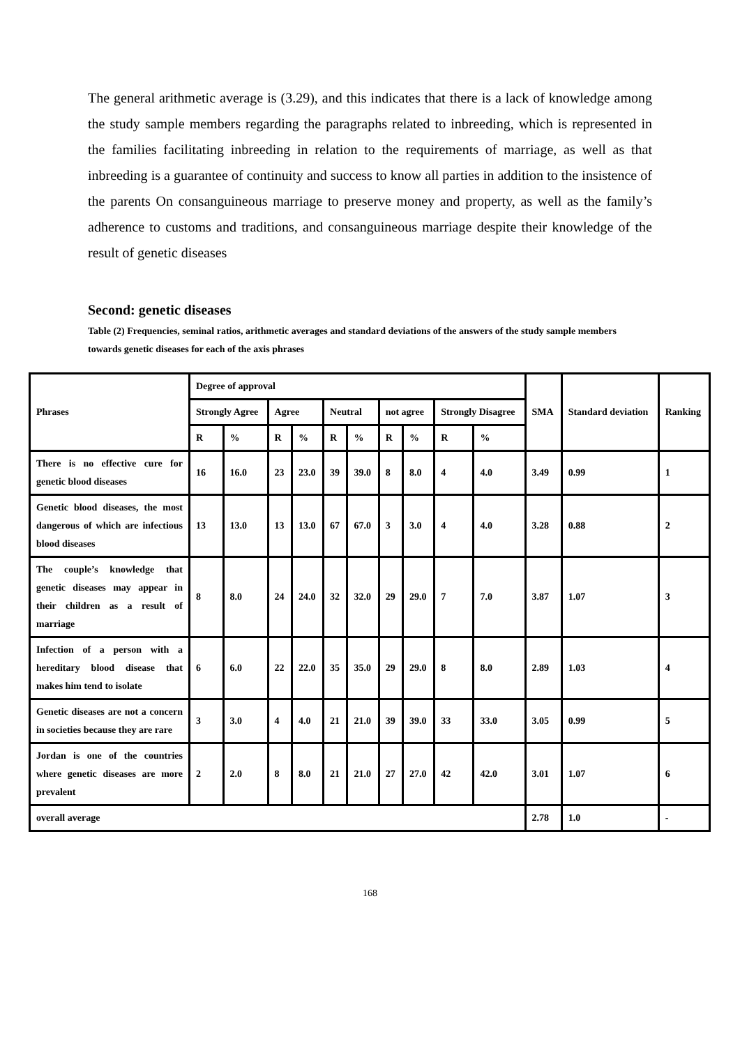The general arithmetic average is (3.29), and this indicates that there is a lack of knowledge among the study sample members regarding the paragraphs related to inbreeding, which is represented in the families facilitating inbreeding in relation to the requirements of marriage, as well as that inbreeding is a guarantee of continuity and success to know all parties in addition to the insistence of the parents On consanguineous marriage to preserve money and property, as well as the family’s adherence to customs and traditions, and consanguineous marriage despite their knowledge of the result of genetic diseases
Second: genetic diseases
Table (2) Frequencies, seminal ratios, arithmetic averages and standard deviations of the answers of the study sample members towards genetic diseases for each of the axis phrases
| Phrases | Degree of approval | | | | | | | | | | SMA | Standard deviation | Ranking |
| --- | --- | --- | --- | --- | --- | --- | --- | --- | --- | --- | --- | --- | --- |
| | Strongly Agree | | Agree | | Neutral | | not agree | | Strongly Disagree | | | | |
| | R | % | R | % | R | % | R | % | R | % | | | |
| There is no effective cure for genetic blood diseases | 16 | 16.0 | 23 | 23.0 | 39 | 39.0 | 8 | 8.0 | 4 | 4.0 | 3.49 | 0.99 | 1 |
| Genetic blood diseases, the most dangerous of which are infectious blood diseases | 13 | 13.0 | 13 | 13.0 | 67 | 67.0 | 3 | 3.0 | 4 | 4.0 | 3.28 | 0.88 | 2 |
| The couple’s knowledge that genetic diseases may appear in their children as a result of marriage | 8 | 8.0 | 24 | 24.0 | 32 | 32.0 | 29 | 29.0 | 7 | 7.0 | 3.87 | 1.07 | 3 |
| Infection of a person with a hereditary blood disease that makes him tend to isolate | 6 | 6.0 | 22 | 22.0 | 35 | 35.0 | 29 | 29.0 | 8 | 8.0 | 2.89 | 1.03 | 4 |
| Genetic diseases are not a concern in societies because they are rare | 3 | 3.0 | 4 | 4.0 | 21 | 21.0 | 39 | 39.0 | 33 | 33.0 | 3.05 | 0.99 | 5 |
| Jordan is one of the countries where genetic diseases are more prevalent | 2 | 2.0 | 8 | 8.0 | 21 | 21.0 | 27 | 27.0 | 42 | 42.0 | 3.01 | 1.07 | 6 |
| overall average | | | | | | | | | | | 2.78 | 1.0 | - |
168